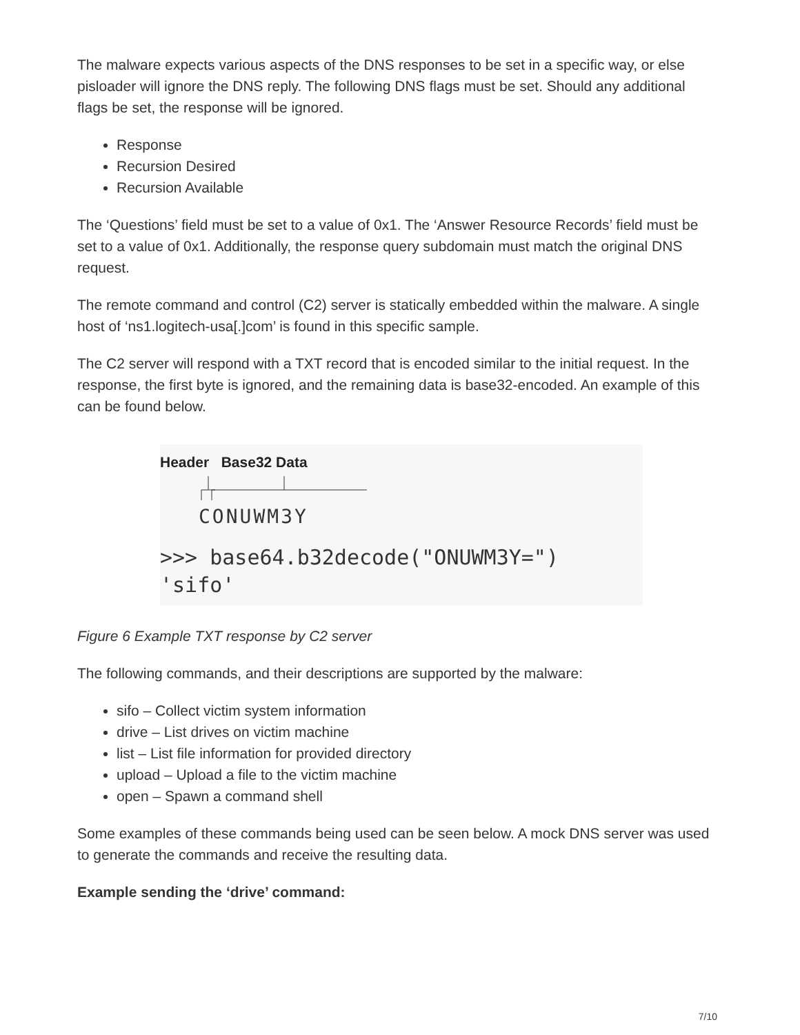The malware expects various aspects of the DNS responses to be set in a specific way, or else pisloader will ignore the DNS reply. The following DNS flags must be set. Should any additional flags be set, the response will be ignored.
Response
Recursion Desired
Recursion Available
The ‘Questions’ field must be set to a value of 0x1. The ‘Answer Resource Records’ field must be set to a value of 0x1. Additionally, the response query subdomain must match the original DNS request.
The remote command and control (C2) server is statically embedded within the malware. A single host of ‘ns1.logitech-usa[.]com’ is found in this specific sample.
The C2 server will respond with a TXT record that is encoded similar to the initial request. In the response, the first byte is ignored, and the remaining data is base32-encoded. An example of this can be found below.
Header Base32 Data
CONUWM3Y
>>> base64.b32decode("ONUWM3Y=")
'sifo'
Figure 6 Example TXT response by C2 server
The following commands, and their descriptions are supported by the malware:
sifo – Collect victim system information
drive – List drives on victim machine
list – List file information for provided directory
upload – Upload a file to the victim machine
open – Spawn a command shell
Some examples of these commands being used can be seen below. A mock DNS server was used to generate the commands and receive the resulting data.
Example sending the ‘drive’ command:
7/10